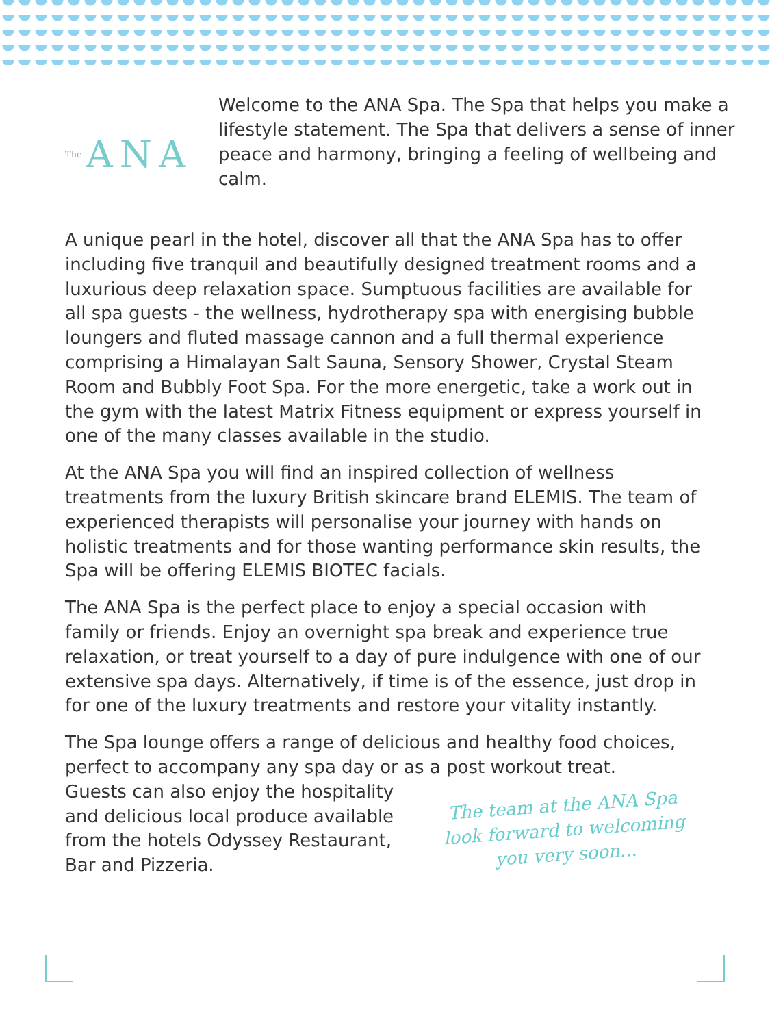The ANA
Welcome to the ANA Spa. The Spa that helps you make a lifestyle statement. The Spa that delivers a sense of inner peace and harmony, bringing a feeling of wellbeing and calm.
A unique pearl in the hotel, discover all that the ANA Spa has to offer including five tranquil and beautifully designed treatment rooms and a luxurious deep relaxation space. Sumptuous facilities are available for all spa guests - the wellness, hydrotherapy spa with energising bubble loungers and fluted massage cannon and a full thermal experience comprising a Himalayan Salt Sauna, Sensory Shower, Crystal Steam Room and Bubbly Foot Spa. For the more energetic, take a work out in the gym with the latest Matrix Fitness equipment or express yourself in one of the many classes available in the studio.
At the ANA Spa you will find an inspired collection of wellness treatments from the luxury British skincare brand ELEMIS. The team of experienced therapists will personalise your journey with hands on holistic treatments and for those wanting performance skin results, the Spa will be offering ELEMIS BIOTEC facials.
The ANA Spa is the perfect place to enjoy a special occasion with family or friends. Enjoy an overnight spa break and experience true relaxation, or treat yourself to a day of pure indulgence with one of our extensive spa days. Alternatively, if time is of the essence, just drop in for one of the luxury treatments and restore your vitality instantly.
The Spa lounge offers a range of delicious and healthy food choices, perfect to accompany any spa day or as a post workout treat.
Guests can also enjoy the hospitality and delicious local produce available from the hotels Odyssey Restaurant, Bar and Pizzeria.
The team at the ANA Spa look forward to welcoming you very soon...